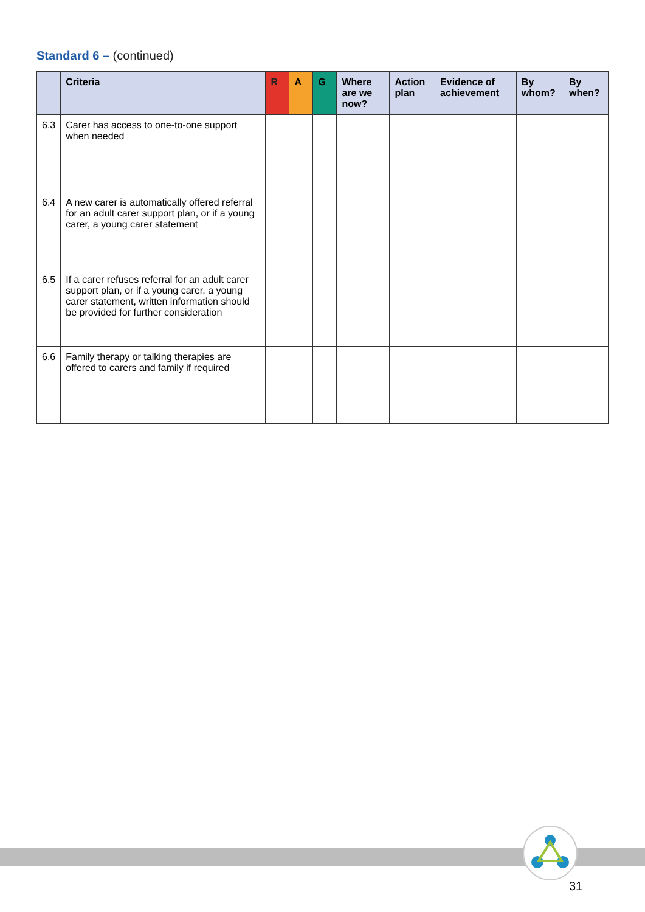Standard 6 – (continued)
| | Criteria | R | A | G | Where are we now? | Action plan | Evidence of achievement | By whom? | By when? |
| --- | --- | --- | --- | --- | --- | --- | --- | --- | --- |
| 6.3 | Carer has access to one-to-one support when needed | | | | | | | | |
| 6.4 | A new carer is automatically offered referral for an adult carer support plan, or if a young carer, a young carer statement | | | | | | | | |
| 6.5 | If a carer refuses referral for an adult carer support plan, or if a young carer, a young carer statement, written information should be provided for further consideration | | | | | | | | |
| 6.6 | Family therapy or talking therapies are offered to carers and family if required | | | | | | | | |
31